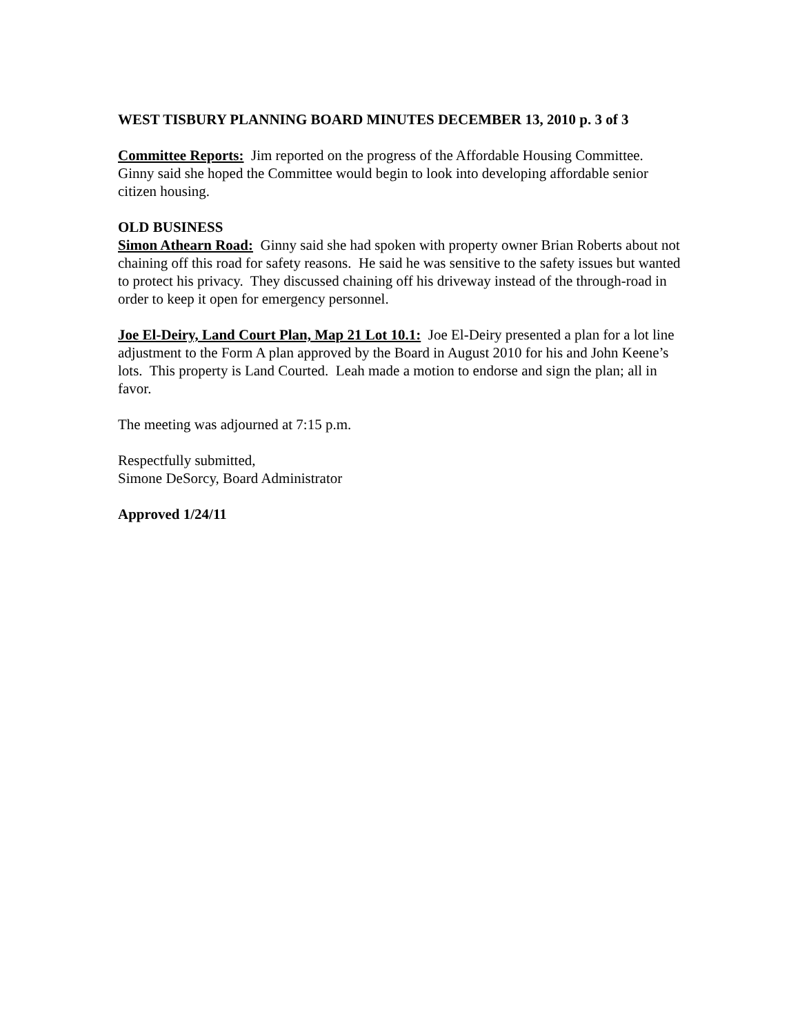WEST TISBURY PLANNING BOARD MINUTES DECEMBER 13, 2010 p. 3 of 3
Committee Reports: Jim reported on the progress of the Affordable Housing Committee. Ginny said she hoped the Committee would begin to look into developing affordable senior citizen housing.
OLD BUSINESS
Simon Athearn Road: Ginny said she had spoken with property owner Brian Roberts about not chaining off this road for safety reasons. He said he was sensitive to the safety issues but wanted to protect his privacy. They discussed chaining off his driveway instead of the through-road in order to keep it open for emergency personnel.
Joe El-Deiry, Land Court Plan, Map 21 Lot 10.1: Joe El-Deiry presented a plan for a lot line adjustment to the Form A plan approved by the Board in August 2010 for his and John Keene’s lots. This property is Land Courted. Leah made a motion to endorse and sign the plan; all in favor.
The meeting was adjourned at 7:15 p.m.
Respectfully submitted,
Simone DeSorcy, Board Administrator
Approved 1/24/11